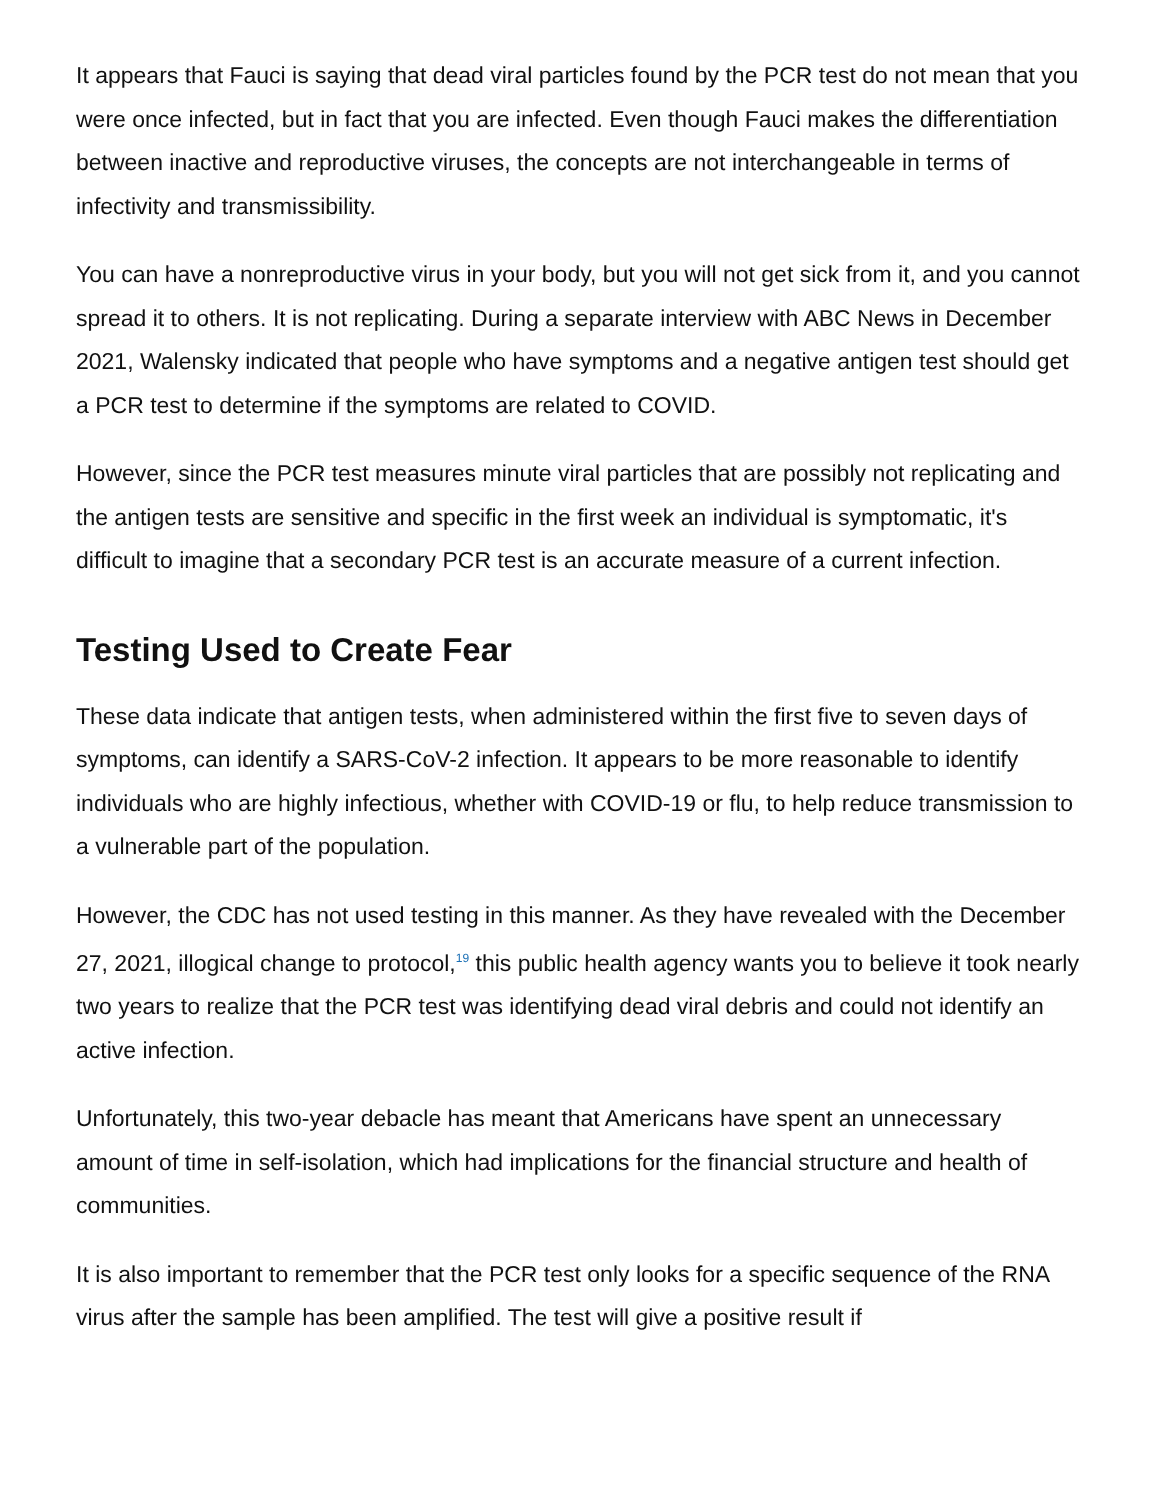It appears that Fauci is saying that dead viral particles found by the PCR test do not mean that you were once infected, but in fact that you are infected. Even though Fauci makes the differentiation between inactive and reproductive viruses, the concepts are not interchangeable in terms of infectivity and transmissibility.
You can have a nonreproductive virus in your body, but you will not get sick from it, and you cannot spread it to others. It is not replicating. During a separate interview with ABC News in December 2021, Walensky indicated that people who have symptoms and a negative antigen test should get a PCR test to determine if the symptoms are related to COVID.
However, since the PCR test measures minute viral particles that are possibly not replicating and the antigen tests are sensitive and specific in the first week an individual is symptomatic, it's difficult to imagine that a secondary PCR test is an accurate measure of a current infection.
Testing Used to Create Fear
These data indicate that antigen tests, when administered within the first five to seven days of symptoms, can identify a SARS-CoV-2 infection. It appears to be more reasonable to identify individuals who are highly infectious, whether with COVID-19 or flu, to help reduce transmission to a vulnerable part of the population.
However, the CDC has not used testing in this manner. As they have revealed with the December 27, 2021, illogical change to protocol,<sup>19</sup> this public health agency wants you to believe it took nearly two years to realize that the PCR test was identifying dead viral debris and could not identify an active infection.
Unfortunately, this two-year debacle has meant that Americans have spent an unnecessary amount of time in self-isolation, which had implications for the financial structure and health of communities.
It is also important to remember that the PCR test only looks for a specific sequence of the RNA virus after the sample has been amplified. The test will give a positive result if